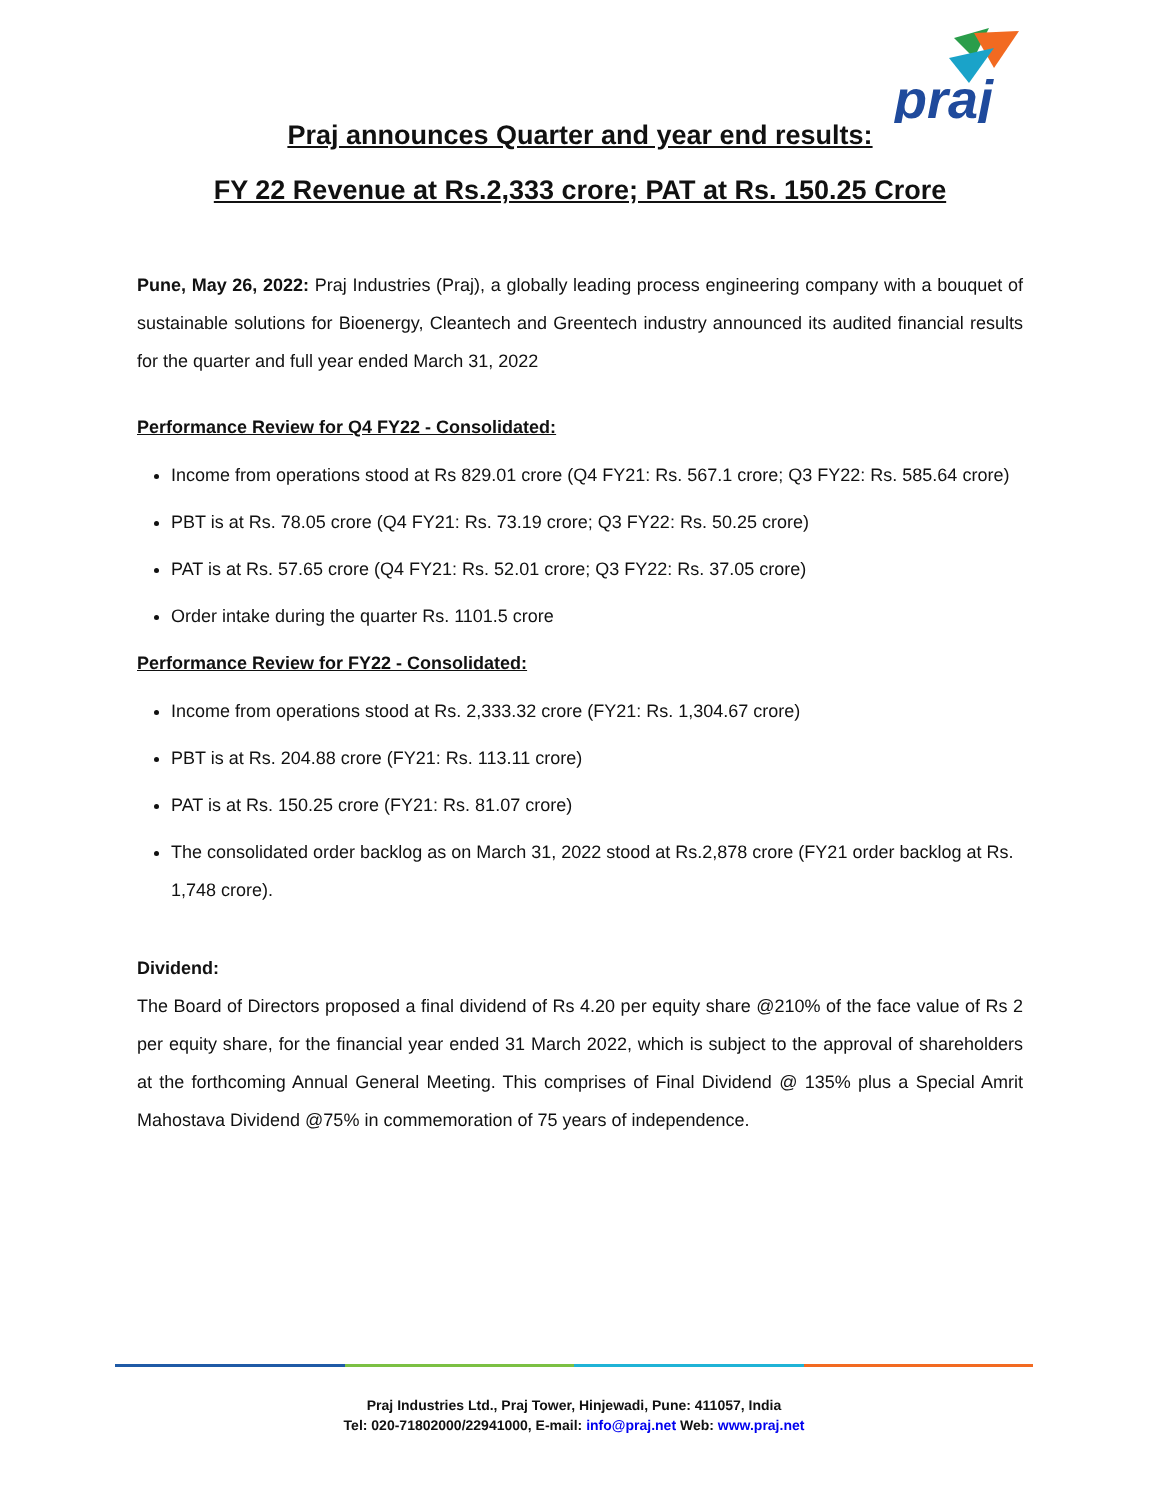praj
Praj announces Quarter and year end results:
FY 22 Revenue at Rs.2,333 crore; PAT at Rs. 150.25 Crore
Pune, May 26, 2022: Praj Industries (Praj), a globally leading process engineering company with a bouquet of sustainable solutions for Bioenergy, Cleantech and Greentech industry announced its audited financial results for the quarter and full year ended March 31, 2022
Performance Review for Q4 FY22 - Consolidated:
Income from operations stood at Rs 829.01 crore (Q4 FY21: Rs. 567.1 crore; Q3 FY22: Rs. 585.64 crore)
PBT is at Rs. 78.05 crore (Q4 FY21: Rs. 73.19 crore; Q3 FY22: Rs. 50.25 crore)
PAT is at Rs. 57.65 crore (Q4 FY21: Rs. 52.01 crore; Q3 FY22: Rs. 37.05 crore)
Order intake during the quarter Rs. 1101.5 crore
Performance Review for FY22 - Consolidated:
Income from operations stood at Rs. 2,333.32 crore (FY21: Rs. 1,304.67 crore)
PBT is at Rs. 204.88 crore (FY21: Rs. 113.11 crore)
PAT is at Rs. 150.25 crore (FY21: Rs. 81.07 crore)
The consolidated order backlog as on March 31, 2022 stood at Rs.2,878 crore (FY21 order backlog at Rs. 1,748 crore).
Dividend:
The Board of Directors proposed a final dividend of Rs 4.20 per equity share @210% of the face value of Rs 2 per equity share, for the financial year ended 31 March 2022, which is subject to the approval of shareholders at the forthcoming Annual General Meeting. This comprises of Final Dividend @ 135% plus a Special Amrit Mahostava Dividend @75% in commemoration of 75 years of independence.
Praj Industries Ltd., Praj Tower, Hinjewadi, Pune: 411057, India
Tel: 020-71802000/22941000, E-mail: info@praj.net Web: www.praj.net